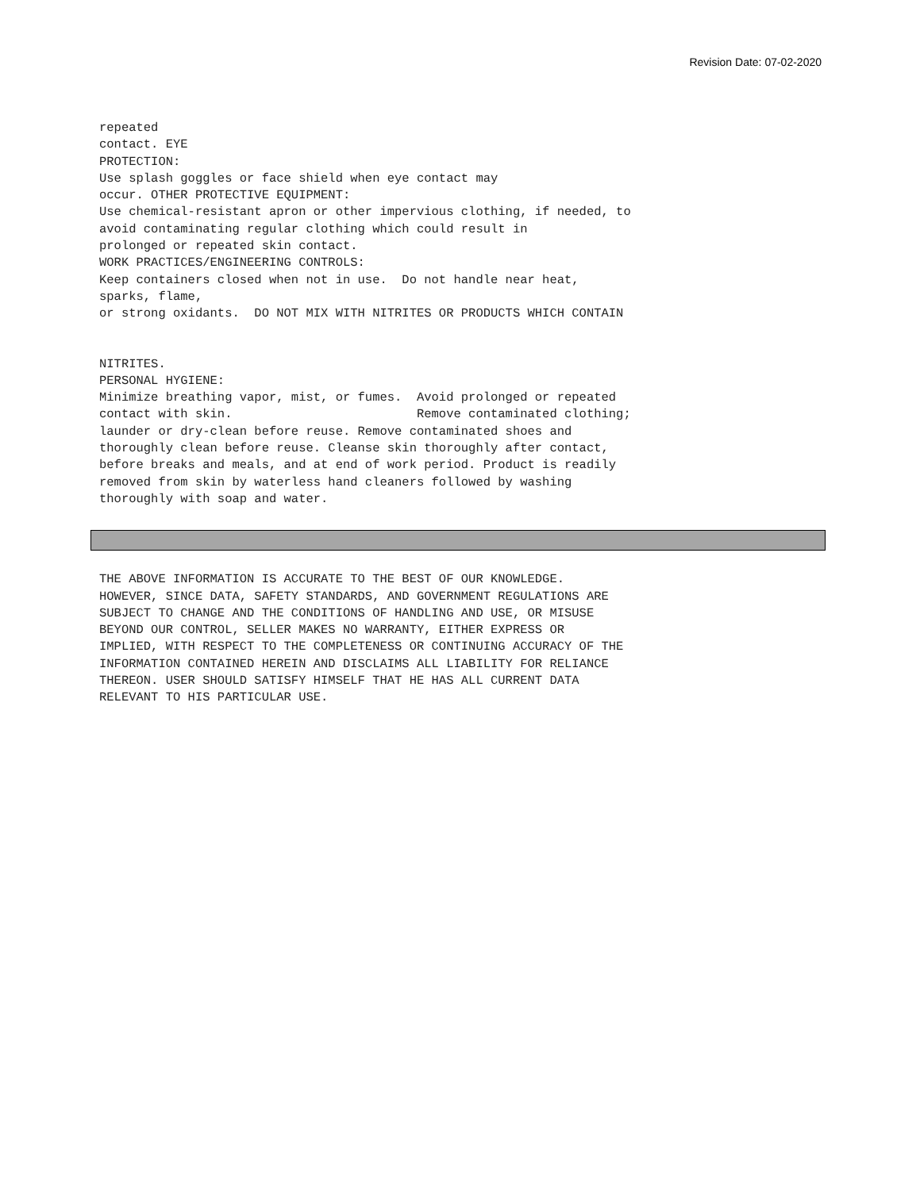Revision Date: 07-02-2020
repeated contact. EYE PROTECTION: Use splash goggles or face shield when eye contact may occur. OTHER PROTECTIVE EQUIPMENT: Use chemical-resistant apron or other impervious clothing, if needed, to avoid contaminating regular clothing which could result in prolonged or repeated skin contact. WORK PRACTICES/ENGINEERING CONTROLS: Keep containers closed when not in use. Do not handle near heat, sparks, flame, or strong oxidants. DO NOT MIX WITH NITRITES OR PRODUCTS WHICH CONTAIN
NITRITES. PERSONAL HYGIENE: Minimize breathing vapor, mist, or fumes. Avoid prolonged or repeated contact with skin. Remove contaminated clothing; launder or dry-clean before reuse. Remove contaminated shoes and thoroughly clean before reuse. Cleanse skin thoroughly after contact, before breaks and meals, and at end of work period. Product is readily removed from skin by waterless hand cleaners followed by washing thoroughly with soap and water.
THE ABOVE INFORMATION IS ACCURATE TO THE BEST OF OUR KNOWLEDGE. HOWEVER, SINCE DATA, SAFETY STANDARDS, AND GOVERNMENT REGULATIONS ARE SUBJECT TO CHANGE AND THE CONDITIONS OF HANDLING AND USE, OR MISUSE BEYOND OUR CONTROL, SELLER MAKES NO WARRANTY, EITHER EXPRESS OR IMPLIED, WITH RESPECT TO THE COMPLETENESS OR CONTINUING ACCURACY OF THE INFORMATION CONTAINED HEREIN AND DISCLAIMS ALL LIABILITY FOR RELIANCE THEREON. USER SHOULD SATISFY HIMSELF THAT HE HAS ALL CURRENT DATA RELEVANT TO HIS PARTICULAR USE.